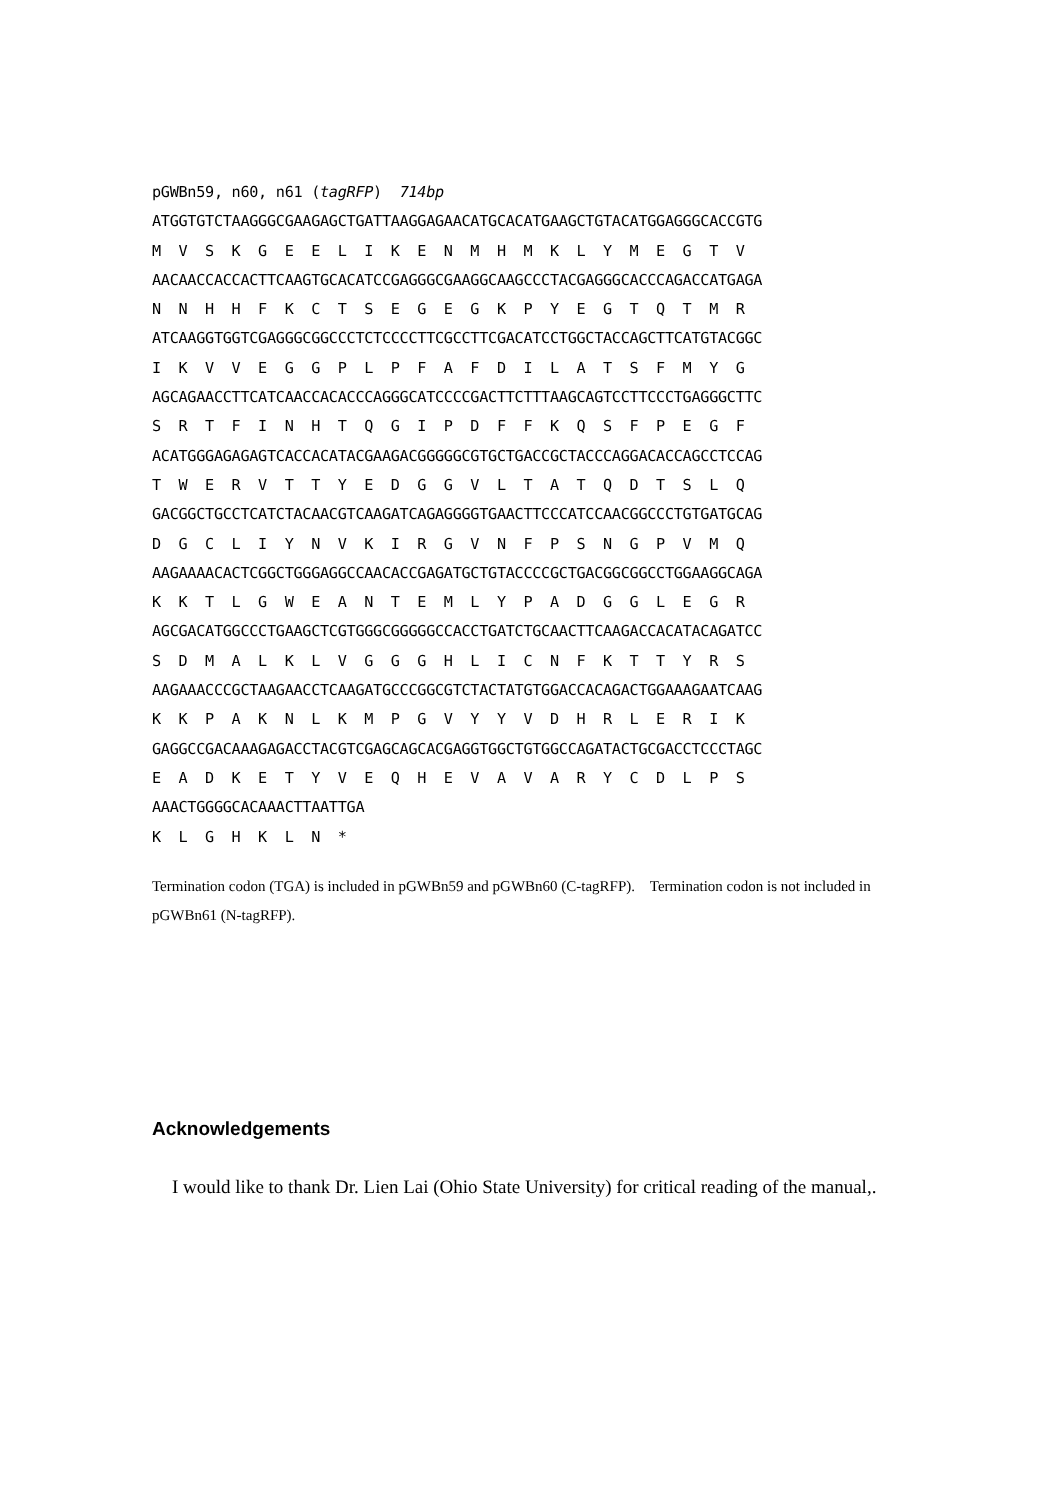pGWBn59, n60, n61 (tagRFP)  714bp
ATGGTGTCTAAGGGCGAAGAGCTGATTAAGGAGAACATGCACATGAAGCTGTACATGGAGGGCACCGTG
M  V  S  K  G  E  E  L  I  K  E  N  M  H  M  K  L  Y  M  E  G  T  V
AACAACCACCACTTCAAGTGCACATCCGAGGGCGAAGGCAAGCCCTACGAGGGCACCCAGACCATGAGA
N  N  H  H  F  K  C  T  S  E  G  E  G  K  P  Y  E  G  T  Q  T  M  R
ATCAAGGTGGTCGAGGGCGGCCCTCTCCCCTTCGCCTTCGACATCCTGGCTACCAGCTTCATGTACGGC
I  K  V  V  E  G  G  P  L  P  F  A  F  D  I  L  A  T  S  F  M  Y  G
AGCAGAACCTTCATCAACCACACCCAGGGCATCCCCGACTTCTTTAAGCAGTCCTTCCCTGAGGGCTTC
S  R  T  F  I  N  H  T  Q  G  I  P  D  F  F  K  Q  S  F  P  E  G  F
ACATGGGAGAGAGTCACCACATACGAAGACGGGGGCGTGCTGACCGCTACCCAGGACACCAGCCTCCAG
T  W  E  R  V  T  T  Y  E  D  G  G  V  L  T  A  T  Q  D  T  S  L  Q
GACGGCTGCCTCATCTACAACGTCAAGATCAGAGGGGTGAACTTCCCATCCAACGGCCCTGTGATGCAG
D  G  C  L  I  Y  N  V  K  I  R  G  V  N  F  P  S  N  G  P  V  M  Q
AAGAAAACACTCGGCTGGGAGGCCAACACCGAGATGCTGTACCCCGCTGACGGCGGCCTGGAAGGCAGA
K  K  T  L  G  W  E  A  N  T  E  M  L  Y  P  A  D  G  G  L  E  G  R
AGCGACATGGCCCTGAAGCTCGTGGGCGGGGGCCACCTGATCTGCAACTTCAAGACCACATACAGATCC
S  D  M  A  L  K  L  V  G  G  G  H  L  I  C  N  F  K  T  T  Y  R  S
AAGAAACCCGCTAAGAACCTCAAGATGCCCGGCGTCTACTATGTGGACCACAGACTGGAAAGAATCAAG
K  K  P  A  K  N  L  K  M  P  G  V  Y  Y  V  D  H  R  L  E  R  I  K
GAGGCCGACAAAGAGACCTACGTCGAGCAGCACGAGGTGGCTGTGGCCAGATACTGCGACCTCCCTAGC
E  A  D  K  E  T  Y  V  E  Q  H  E  V  A  V  A  R  Y  C  D  L  P  S
AAACTGGGGCACAAACTTAATTGA
K  L  G  H  K  L  N  *
Termination codon (TGA) is included in pGWBn59 and pGWBn60 (C-tagRFP). Termination codon is not included in pGWBn61 (N-tagRFP).
Acknowledgements
I would like to thank Dr. Lien Lai (Ohio State University) for critical reading of the manual,.